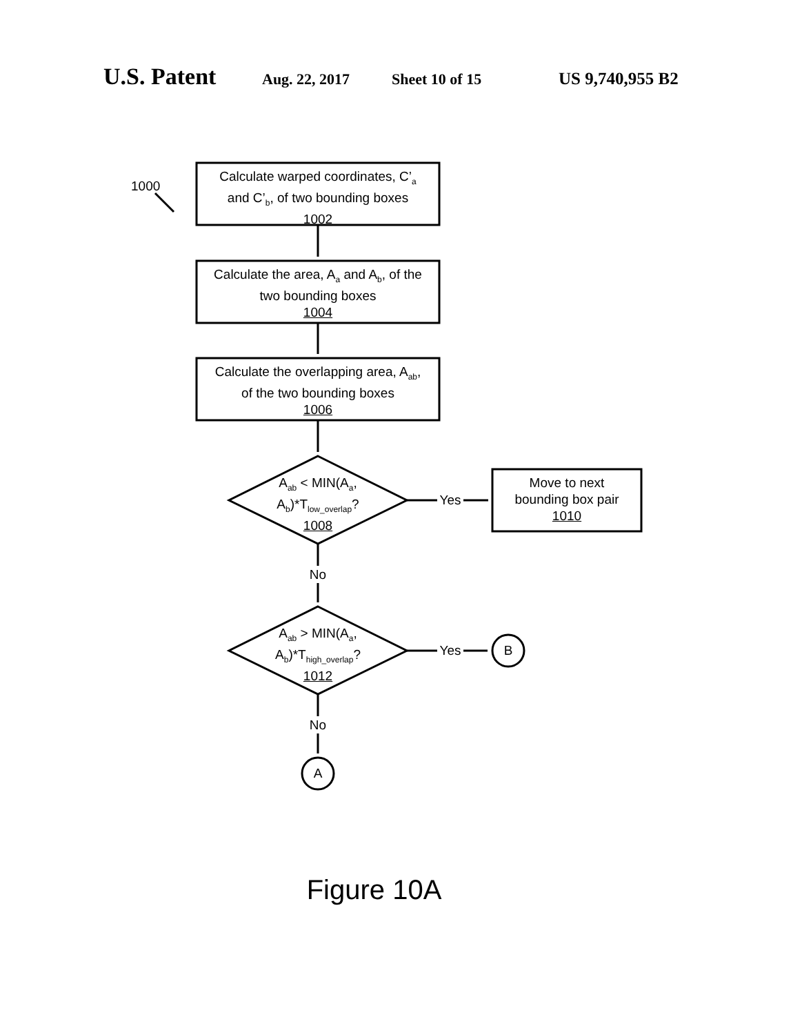U.S. Patent Aug. 22, 2017 Sheet 10 of 15 US 9,740,955 B2
1000
Calculate warped coordinates, C’<sub>a</sub>
and C’<sub>b</sub>, of two bounding boxes
1002
Calculate the area, A<sub>a</sub> and A<sub>b</sub>, of the
two bounding boxes
1004
Calculate the overlapping area, A<sub>ab</sub>,
of the two bounding boxes
1006
A<sub>ab</sub> < MIN(A<sub>a</sub>,
A<sub>b</sub>)*T<sub>low_overlap</sub>?
1008
Yes
Move to next
bounding box pair
1010
No
A<sub>ab</sub> > MIN(A<sub>a</sub>,
A<sub>b</sub>)*T<sub>high_overlap</sub>?
1012
Yes B
No
A
Figure 10A